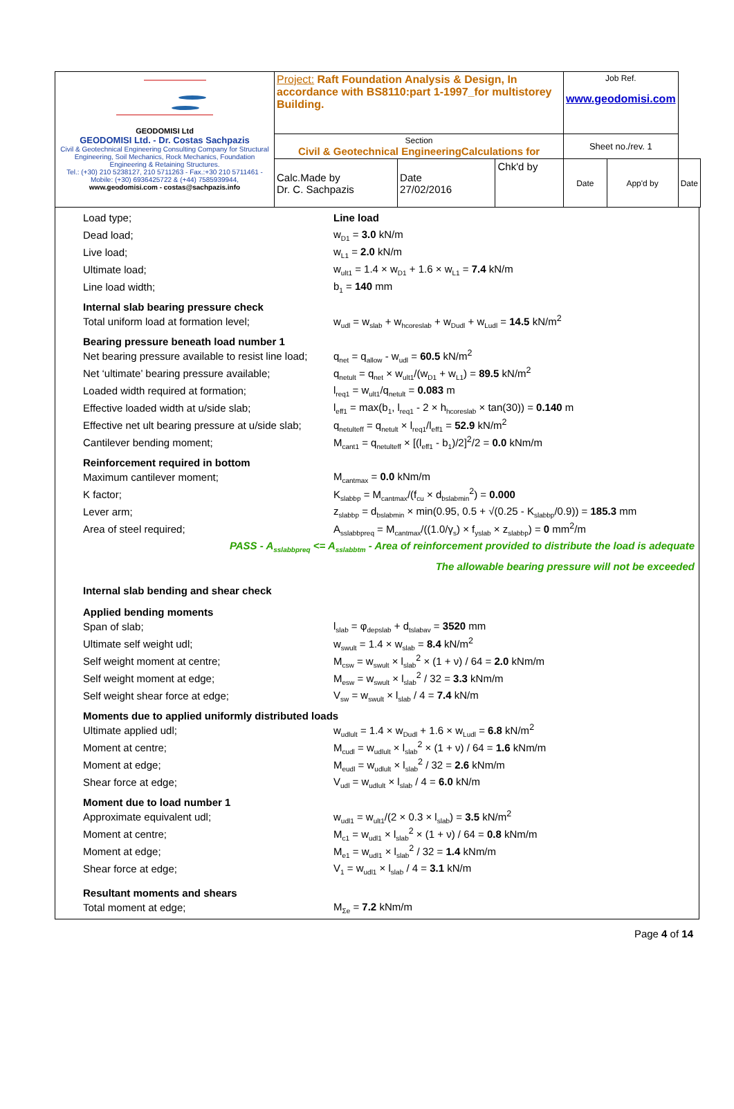| GEODOMISI Ltd GEODOMISI Ltd. - Dr. Costas Sachpazis Civil & Geotechnical Engineering Consulting Company for Structural Engineering, Soil Mechanics, Rock Mechanics, Foundation Engineering & Retaining Structures. Tel.: (+30) 210 5238127, 210 5711263 - Fax.:+30 210 5711461 - Mobile: (+30) 6936425722 & (+44) 7585939944, www.geodomisi.com - costas@sachpazis.info | Project: Raft Foundation Analysis & Design, In accordance with BS8110:part 1-1997_for multistorey Building. | | | Job Ref. www.geodomisi.com | | |
| | Section Civil & Geotechnical EngineeringCalculations for | | | Sheet no./rev. 1 | | |
| | Calc.Made by Dr. C. Sachpazis | Date 27/02/2016 | Chk'd by | Date | App'd by | Date |
Load type; Line load
Dead load; w<sub>D1</sub> = 3.0 kN/m
Live load; w<sub>L1</sub> = 2.0 kN/m
Ultimate load;
w<sub>ult1</sub> = 1.4 × w<sub>D1</sub> + 1.6 × w<sub>L1</sub> = 7.4 kN/m
Line load width; b<sub>1</sub> = 140 mm
Internal slab bearing pressure check
Total uniform load at formation level;
w<sub>udl</sub> = w<sub>slab</sub> + w<sub>hcoreslab</sub> + w<sub>Dudl</sub> + w<sub>Ludl</sub> = 14.5 kN/m<sup>2</sup>
Bearing pressure beneath load number 1
Net bearing pressure available to resist line load;
q<sub>net</sub> = q<sub>allow</sub> - w<sub>udl</sub> = 60.5 kN/m<sup>2</sup>
Net ‘ultimate’ bearing pressure available;
q<sub>netult</sub> = q<sub>net</sub> × w<sub>ult1</sub>/(w<sub>D1</sub> + w<sub>L1</sub>) = 89.5 kN/m<sup>2</sup>
Loaded width required at formation;
l<sub>req1</sub> = w<sub>ult1</sub>/q<sub>netult</sub> = 0.083 m
Effective loaded width at u/side slab;
l<sub>eff1</sub> = max(b<sub>1</sub>, l<sub>req1</sub> - 2 × h<sub>hcoreslab</sub> × tan(30)) = 0.140 m
Effective net ult bearing pressure at u/side slab;
q<sub>netulteff</sub> = q<sub>netult</sub> × l<sub>req1</sub>/l<sub>eff1</sub> = 52.9 kN/m<sup>2</sup>
Cantilever bending moment;
M<sub>cant1</sub> = q<sub>netulteff</sub> × [(l<sub>eff1</sub> - b<sub>1</sub>)/2]<sup>2</sup>/2 = 0.0 kNm/m
Reinforcement required in bottom
Maximum cantilever moment; M<sub>cantmax</sub> = 0.0 kNm/m
K factor;
K<sub>slabbp</sub> = M<sub>cantmax</sub>/(f<sub>cu</sub> × d<sub>bslabmin</sub><sup>2</sup>) = 0.000
Lever arm;
z<sub>slabbp</sub> = d<sub>bslabmin</sub> × min(0.95, 0.5 + √(0.25 - K<sub>slabbp</sub>/0.9)) = 185.3 mm
Area of steel required;
A<sub>sslabbpreq</sub> = M<sub>cantmax</sub>/((1.0/γ<sub>s</sub>) × f<sub>yslab</sub> × z<sub>slabbp</sub>) = 0 mm<sup>2</sup>/m
PASS - A<sub>sslabbpreq</sub> <= A<sub>sslabbtm</sub> - Area of reinforcement provided to distribute the load is adequate
The allowable bearing pressure will not be exceeded
Internal slab bending and shear check
Applied bending moments
Span of slab;
l<sub>slab</sub> = φ<sub>depslab</sub> + d<sub>tslabav</sub> = 3520 mm
Ultimate self weight udl;
w<sub>swult</sub> = 1.4 × w<sub>slab</sub> = 8.4 kN/m<sup>2</sup>
Self weight moment at centre;
M<sub>csw</sub> = w<sub>swult</sub> × l<sub>slab</sub><sup>2</sup> × (1 + ν) / 64 = 2.0 kNm/m
Self weight moment at edge;
M<sub>esw</sub> = w<sub>swult</sub> × l<sub>slab</sub><sup>2</sup> / 32 = 3.3 kNm/m
Self weight shear force at edge;
V<sub>sw</sub> = w<sub>swult</sub> × l<sub>slab</sub> / 4 = 7.4 kN/m
Moments due to applied uniformly distributed loads
Ultimate applied udl;
w<sub>udlult</sub> = 1.4 × w<sub>Dudl</sub> + 1.6 × w<sub>Ludl</sub> = 6.8 kN/m<sup>2</sup>
Moment at centre;
M<sub>cudl</sub> = w<sub>udlult</sub> × l<sub>slab</sub><sup>2</sup> × (1 + ν) / 64 = 1.6 kNm/m
Moment at edge;
M<sub>eudl</sub> = w<sub>udlult</sub> × l<sub>slab</sub><sup>2</sup> / 32 = 2.6 kNm/m
Shear force at edge;
V<sub>udl</sub> = w<sub>udlult</sub> × l<sub>slab</sub> / 4 = 6.0 kN/m
Moment due to load number 1
Approximate equivalent udl;
w<sub>udl1</sub> = w<sub>ult1</sub>/(2 × 0.3 × l<sub>slab</sub>) = 3.5 kN/m<sup>2</sup>
Moment at centre;
M<sub>c1</sub> = w<sub>udl1</sub> × l<sub>slab</sub><sup>2</sup> × (1 + ν) / 64 = 0.8 kNm/m
Moment at edge;
M<sub>e1</sub> = w<sub>udl1</sub> × l<sub>slab</sub><sup>2</sup> / 32 = 1.4 kNm/m
Shear force at edge;
V<sub>1</sub> = w<sub>udl1</sub> × l<sub>slab</sub> / 4 = 3.1 kN/m
Resultant moments and shears
Total moment at edge; M<sub>Σe</sub> = 7.2 kNm/m
Page 4 of 14